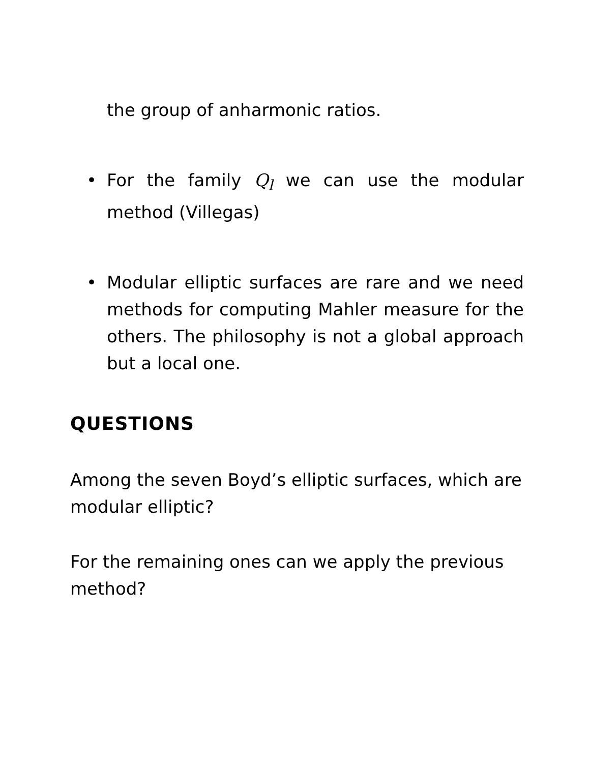the group of anharmonic ratios.
• For the family Q<sub>l</sub> we can use the modular method (Villegas)
• Modular elliptic surfaces are rare and we need methods for computing Mahler measure for the others. The philosophy is not a global approach but a local one.
QUESTIONS
Among the seven Boyd’s elliptic surfaces, which are modular elliptic?
For the remaining ones can we apply the previous method?